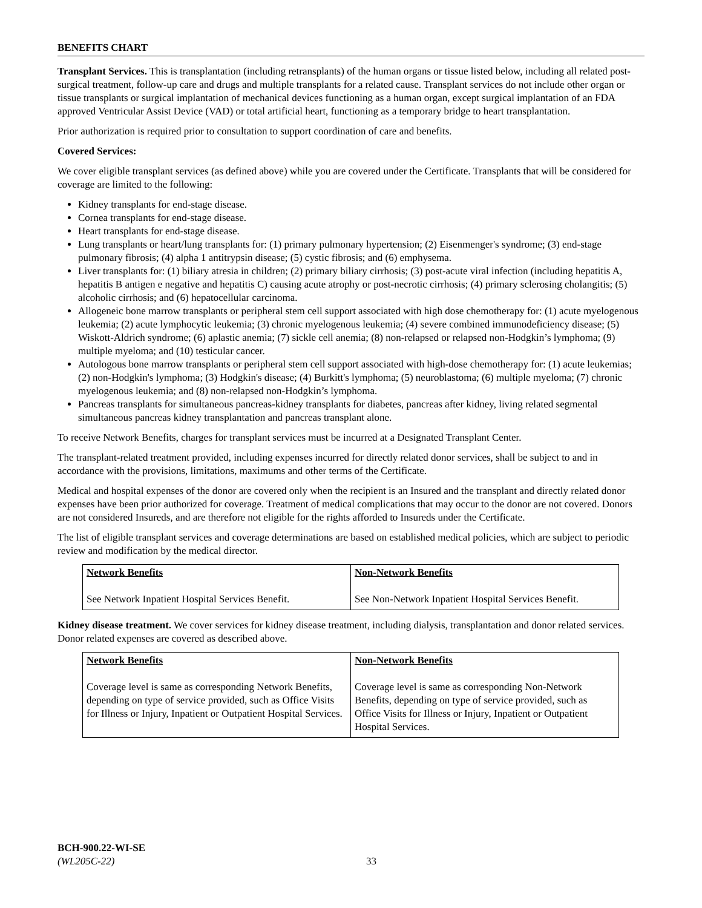BENEFITS CHART
Transplant Services. This is transplantation (including retransplants) of the human organs or tissue listed below, including all related post-surgical treatment, follow-up care and drugs and multiple transplants for a related cause. Transplant services do not include other organ or tissue transplants or surgical implantation of mechanical devices functioning as a human organ, except surgical implantation of an FDA approved Ventricular Assist Device (VAD) or total artificial heart, functioning as a temporary bridge to heart transplantation.
Prior authorization is required prior to consultation to support coordination of care and benefits.
Covered Services:
We cover eligible transplant services (as defined above) while you are covered under the Certificate. Transplants that will be considered for coverage are limited to the following:
Kidney transplants for end-stage disease.
Cornea transplants for end-stage disease.
Heart transplants for end-stage disease.
Lung transplants or heart/lung transplants for: (1) primary pulmonary hypertension; (2) Eisenmenger's syndrome; (3) end-stage pulmonary fibrosis; (4) alpha 1 antitrypsin disease; (5) cystic fibrosis; and (6) emphysema.
Liver transplants for: (1) biliary atresia in children; (2) primary biliary cirrhosis; (3) post-acute viral infection (including hepatitis A, hepatitis B antigen e negative and hepatitis C) causing acute atrophy or post-necrotic cirrhosis; (4) primary sclerosing cholangitis; (5) alcoholic cirrhosis; and (6) hepatocellular carcinoma.
Allogeneic bone marrow transplants or peripheral stem cell support associated with high dose chemotherapy for: (1) acute myelogenous leukemia; (2) acute lymphocytic leukemia; (3) chronic myelogenous leukemia; (4) severe combined immunodeficiency disease; (5) Wiskott-Aldrich syndrome; (6) aplastic anemia; (7) sickle cell anemia; (8) non-relapsed or relapsed non-Hodgkin’s lymphoma; (9) multiple myeloma; and (10) testicular cancer.
Autologous bone marrow transplants or peripheral stem cell support associated with high-dose chemotherapy for: (1) acute leukemias; (2) non-Hodgkin's lymphoma; (3) Hodgkin's disease; (4) Burkitt's lymphoma; (5) neuroblastoma; (6) multiple myeloma; (7) chronic myelogenous leukemia; and (8) non-relapsed non-Hodgkin’s lymphoma.
Pancreas transplants for simultaneous pancreas-kidney transplants for diabetes, pancreas after kidney, living related segmental simultaneous pancreas kidney transplantation and pancreas transplant alone.
To receive Network Benefits, charges for transplant services must be incurred at a Designated Transplant Center.
The transplant-related treatment provided, including expenses incurred for directly related donor services, shall be subject to and in accordance with the provisions, limitations, maximums and other terms of the Certificate.
Medical and hospital expenses of the donor are covered only when the recipient is an Insured and the transplant and directly related donor expenses have been prior authorized for coverage. Treatment of medical complications that may occur to the donor are not covered. Donors are not considered Insureds, and are therefore not eligible for the rights afforded to Insureds under the Certificate.
The list of eligible transplant services and coverage determinations are based on established medical policies, which are subject to periodic review and modification by the medical director.
| Network Benefits See Network Inpatient Hospital Services Benefit. | Non-Network Benefits See Non-Network Inpatient Hospital Services Benefit. |
Kidney disease treatment. We cover services for kidney disease treatment, including dialysis, transplantation and donor related services. Donor related expenses are covered as described above.
| Network Benefits Coverage level is same as corresponding Network Benefits, depending on type of service provided, such as Office Visits for Illness or Injury, Inpatient or Outpatient Hospital Services. | Non-Network Benefits Coverage level is same as corresponding Non-Network Benefits, depending on type of service provided, such as Office Visits for Illness or Injury, Inpatient or Outpatient Hospital Services. |
BCH-900.22-WI-SE
(WL205C-22) 33